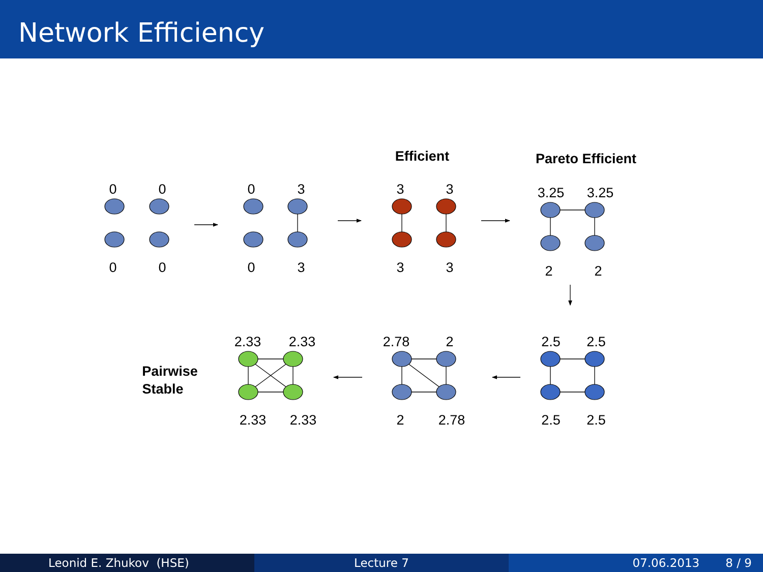Network Efficiency
0
0
0
0
0
3
0
3
Efficient
3
3
3
3
Pareto Efficient
3.25
3.25
2
2
Pairwise
Stable
2.33
2.33
2.33
2.33
2.78
2
2
2.78
2.5
2.5
2.5
2.5
Leonid E. Zhukov (HSE) Lecture 7 07.06.2013 8 / 9